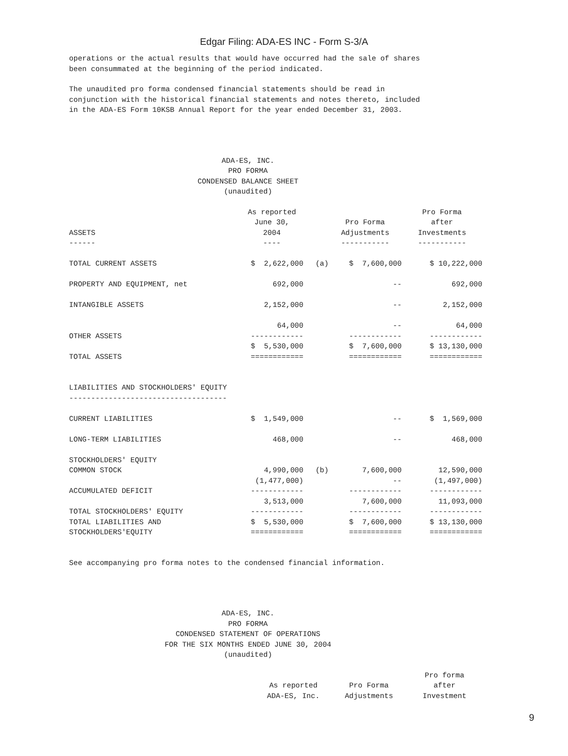Edgar Filing: ADA-ES INC - Form S-3/A
operations or the actual results that would have occurred had the sale of shares been consummated at the beginning of the period indicated.
The unaudited pro forma condensed financial statements should be read in conjunction with the historical financial statements and notes thereto, included in the ADA-ES Form 10KSB Annual Report for the year ended December 31, 2003.
ADA-ES, INC.
PRO FORMA
CONDENSED BALANCE SHEET
(unaudited)
| ASSETS ------ | As reported June 30, 2004 ---- | | Pro Forma Adjustments ----------- | Pro Forma after Investments ----------- |
| --- | --- | --- | --- | --- |
| TOTAL CURRENT ASSETS | $ 2,622,000 | (a) | $ 7,600,000 | $ 10,222,000 |
| PROPERTY AND EQUIPMENT, net | 692,000 | | -- | 692,000 |
| INTANGIBLE ASSETS | 2,152,000 | | -- | 2,152,000 |
| OTHER ASSETS | 64,000 ------------ | | -- ------------ | 64,000 ------------ |
| TOTAL ASSETS | $ 5,530,000 ============ | | $ 7,600,000 ============ | $ 13,130,000 ============ |
| LIABILITIES AND STOCKHOLDERS' EQUITY ------------------------------------ | | | | |
| CURRENT LIABILITIES | $ 1,549,000 | | -- | $ 1,569,000 |
| LONG-TERM LIABILITIES | 468,000 | | -- | 468,000 |
| STOCKHOLDERS' EQUITY | | | | |
| COMMON STOCK | 4,990,000 | (b) | 7,600,000 | 12,590,000 |
| ACCUMULATED DEFICIT | (1,477,000) ------------ | | -- ------------ | (1,497,000) ------------ |
| TOTAL STOCKHOLDERS' EQUITY | 3,513,000 ------------ | | 7,600,000 ------------ | 11,093,000 ------------ |
| TOTAL LIABILITIES AND STOCKHOLDERS'EQUITY | $ 5,530,000 ============ | | $ 7,600,000 ============ | $ 13,130,000 ============ |
See accompanying pro forma notes to the condensed financial information.
ADA-ES, INC.
PRO FORMA
CONDENSED STATEMENT OF OPERATIONS
FOR THE SIX MONTHS ENDED JUNE 30, 2004
(unaudited)
| | As reported ADA-ES, Inc. | Pro Forma Adjustments | Pro forma after Investment |
| --- | --- | --- | --- |
9